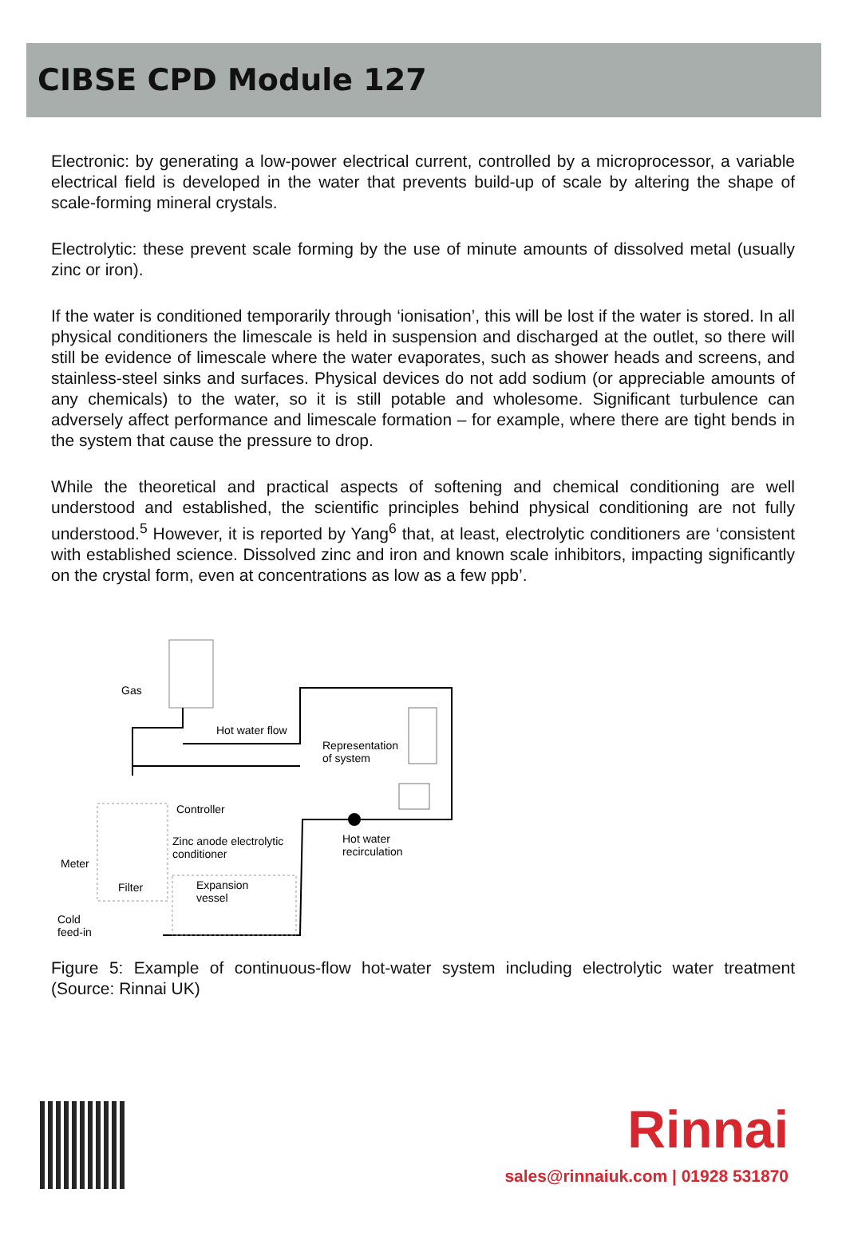CIBSE CPD Module 127
Electronic: by generating a low-power electrical current, controlled by a microprocessor, a variable electrical field is developed in the water that prevents build-up of scale by altering the shape of scale-forming mineral crystals.
Electrolytic: these prevent scale forming by the use of minute amounts of dissolved metal (usually zinc or iron).
If the water is conditioned temporarily through ‘ionisation’, this will be lost if the water is stored. In all physical conditioners the limescale is held in suspension and discharged at the outlet, so there will still be evidence of limescale where the water evaporates, such as shower heads and screens, and stainless-steel sinks and surfaces. Physical devices do not add sodium (or appreciable amounts of any chemicals) to the water, so it is still potable and wholesome. Significant turbulence can adversely affect performance and limescale formation – for example, where there are tight bends in the system that cause the pressure to drop.
While the theoretical and practical aspects of softening and chemical conditioning are well understood and established, the scientific principles behind physical conditioning are not fully understood.<sup>5</sup> However, it is reported by Yang<sup>6</sup> that, at least, electrolytic conditioners are ‘consistent with established science. Dissolved zinc and iron and known scale inhibitors, impacting significantly on the crystal form, even at concentrations as low as a few ppb’.
Gas
Hot water flow
Representation
of system
Controller
Zinc anode electrolytic
conditioner
Meter
Filter
Expansion
vessel
Hot water
recirculation
Cold
feed-in
Figure 5: Example of continuous-flow hot-water system including electrolytic water treatment (Source: Rinnai UK)
Rinnai
sales@rinnaiuk.com | 01928 531870